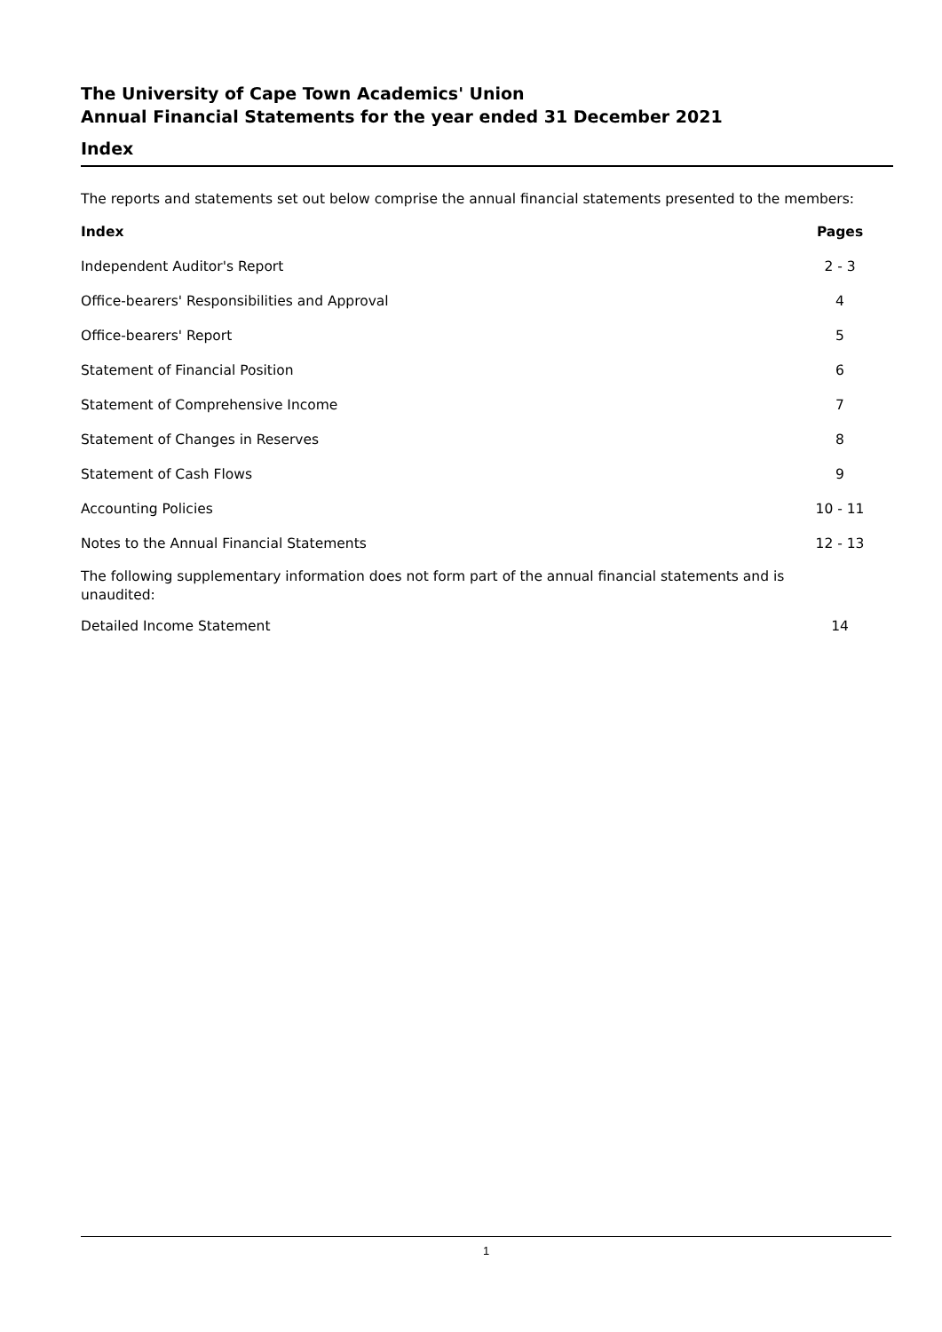The University of Cape Town Academics' Union
Annual Financial Statements for the year ended 31 December 2021
Index
The reports and statements set out below comprise the annual financial statements presented to the members:
| Index | Pages | |
| Independent Auditor's Report | 2 - 3 | |
| Office-bearers' Responsibilities and Approval | 4 | |
| Office-bearers' Report | 5 | |
| Statement of Financial Position | 6 | |
| Statement of Comprehensive Income | 7 | |
| Statement of Changes in Reserves | 8 | |
| Statement of Cash Flows | 9 | |
| Accounting Policies | 10 - 11 | |
| Notes to the Annual Financial Statements | 12 - 13 | |
The following supplementary information does not form part of the annual financial statements and is unaudited:
| Detailed Income Statement | 14 | |
1